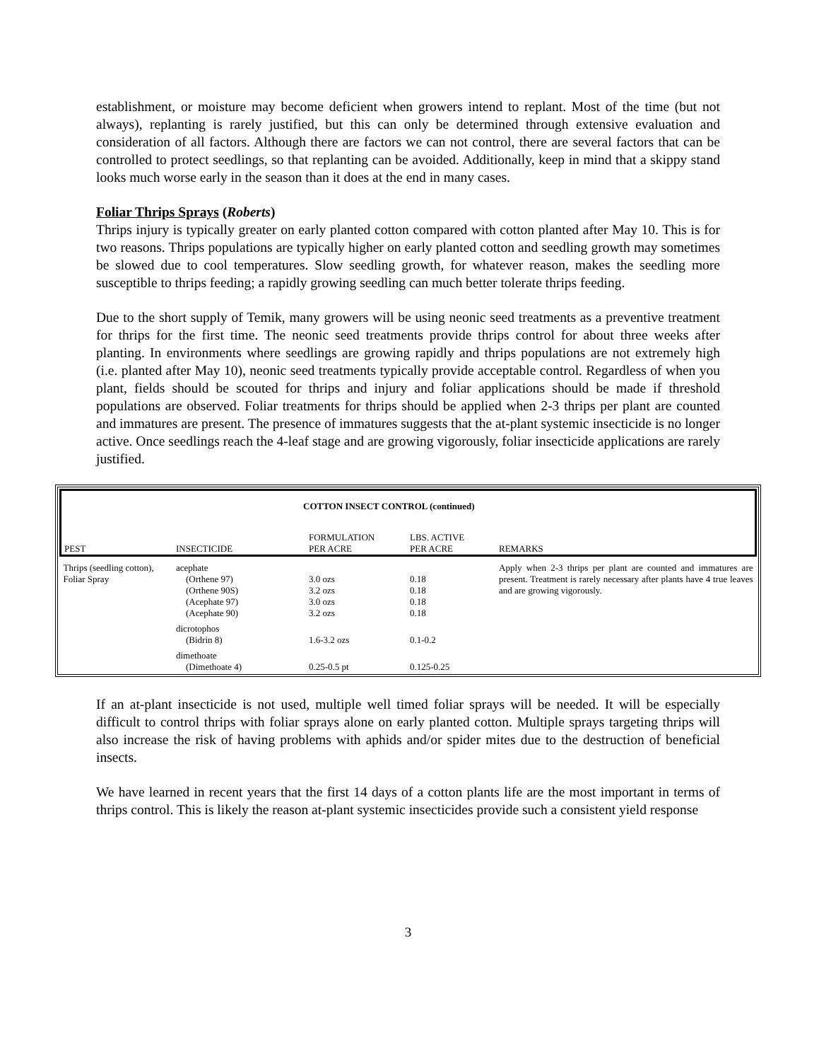establishment, or moisture may become deficient when growers intend to replant. Most of the time (but not always), replanting is rarely justified, but this can only be determined through extensive evaluation and consideration of all factors. Although there are factors we can not control, there are several factors that can be controlled to protect seedlings, so that replanting can be avoided. Additionally, keep in mind that a skippy stand looks much worse early in the season than it does at the end in many cases.
Foliar Thrips Sprays (Roberts)
Thrips injury is typically greater on early planted cotton compared with cotton planted after May 10. This is for two reasons. Thrips populations are typically higher on early planted cotton and seedling growth may sometimes be slowed due to cool temperatures. Slow seedling growth, for whatever reason, makes the seedling more susceptible to thrips feeding; a rapidly growing seedling can much better tolerate thrips feeding.
Due to the short supply of Temik, many growers will be using neonic seed treatments as a preventive treatment for thrips for the first time. The neonic seed treatments provide thrips control for about three weeks after planting. In environments where seedlings are growing rapidly and thrips populations are not extremely high (i.e. planted after May 10), neonic seed treatments typically provide acceptable control. Regardless of when you plant, fields should be scouted for thrips and injury and foliar applications should be made if threshold populations are observed. Foliar treatments for thrips should be applied when 2-3 thrips per plant are counted and immatures are present. The presence of immatures suggests that the at-plant systemic insecticide is no longer active. Once seedlings reach the 4-leaf stage and are growing vigorously, foliar insecticide applications are rarely justified.
| COTTON INSECT CONTROL (continued) | | | | |
| PEST | INSECTICIDE | FORMULATION PER ACRE | LBS. ACTIVE PER ACRE | REMARKS |
| Thrips (seedling cotton), Foliar Spray | acephate (Orthene 97) (Orthene 90S) (Acephate 97) (Acephate 90) | 3.0 ozs 3.2 ozs 3.0 ozs 3.2 ozs | 0.18 0.18 0.18 0.18 | Apply when 2-3 thrips per plant are counted and immatures are present. Treatment is rarely necessary after plants have 4 true leaves and are growing vigorously. |
| | dicrotophos (Bidrin 8) | 1.6-3.2 ozs | 0.1-0.2 | |
| | dimethoate (Dimethoate 4) | 0.25-0.5 pt | 0.125-0.25 | |
If an at-plant insecticide is not used, multiple well timed foliar sprays will be needed. It will be especially difficult to control thrips with foliar sprays alone on early planted cotton. Multiple sprays targeting thrips will also increase the risk of having problems with aphids and/or spider mites due to the destruction of beneficial insects.
We have learned in recent years that the first 14 days of a cotton plants life are the most important in terms of thrips control. This is likely the reason at-plant systemic insecticides provide such a consistent yield response
3